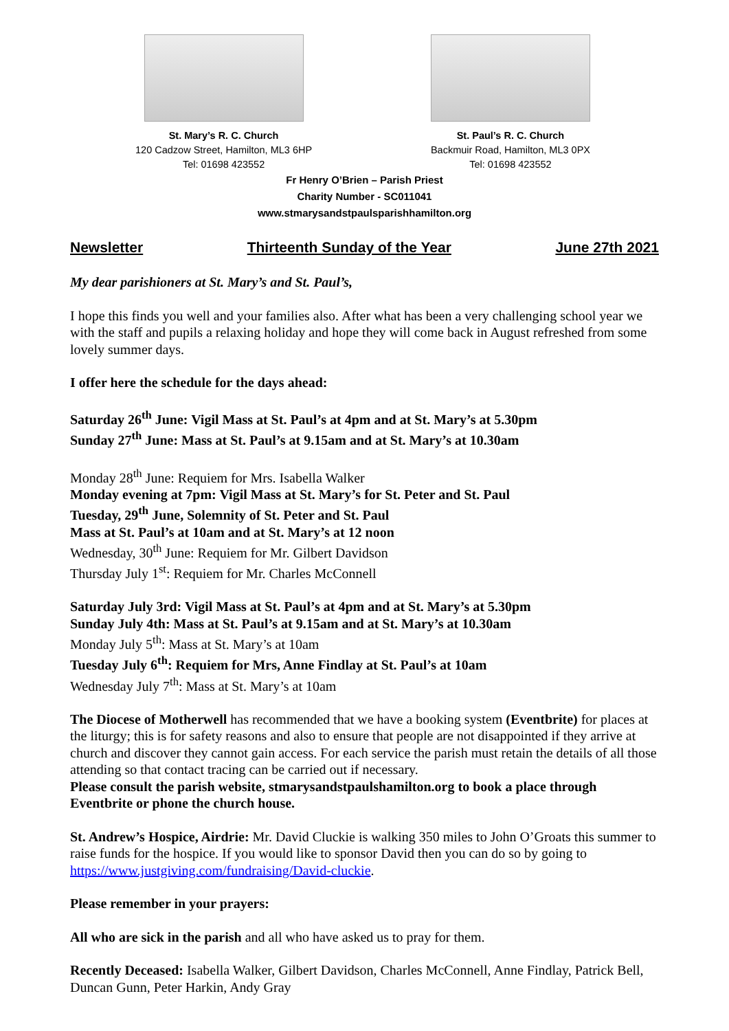St. Mary’s R. C. Church
120 Cadzow Street, Hamilton, ML3 6HP
Tel: 01698 423552
St. Paul’s R. C. Church
Backmuir Road, Hamilton, ML3 0PX
Tel: 01698 423552
Fr Henry O’Brien – Parish Priest
Charity Number - SC011041
www.stmarysandstpaulsparishhamilton.org
Newsletter Thirteenth Sunday of the Year June 27th 2021
My dear parishioners at St. Mary’s and St. Paul’s,
I hope this finds you well and your families also. After what has been a very challenging school year we with the staff and pupils a relaxing holiday and hope they will come back in August refreshed from some lovely summer days.
I offer here the schedule for the days ahead:
Saturday 26<sup>th</sup> June: Vigil Mass at St. Paul’s at 4pm and at St. Mary’s at 5.30pm
Sunday 27<sup>th</sup> June: Mass at St. Paul’s at 9.15am and at St. Mary’s at 10.30am
Monday 28<sup>th</sup> June: Requiem for Mrs. Isabella Walker
Monday evening at 7pm: Vigil Mass at St. Mary’s for St. Peter and St. Paul
Tuesday, 29<sup>th</sup> June, Solemnity of St. Peter and St. Paul
Mass at St. Paul’s at 10am and at St. Mary’s at 12 noon
Wednesday, 30<sup>th</sup> June: Requiem for Mr. Gilbert Davidson
Thursday July 1<sup>st</sup>: Requiem for Mr. Charles McConnell
Saturday July 3rd: Vigil Mass at St. Paul’s at 4pm and at St. Mary’s at 5.30pm
Sunday July 4th: Mass at St. Paul’s at 9.15am and at St. Mary’s at 10.30am
Monday July 5<sup>th</sup>: Mass at St. Mary’s at 10am
Tuesday July 6<sup>th</sup>: Requiem for Mrs, Anne Findlay at St. Paul’s at 10am
Wednesday July 7<sup>th</sup>: Mass at St. Mary’s at 10am
The Diocese of Motherwell has recommended that we have a booking system (Eventbrite) for places at the liturgy; this is for safety reasons and also to ensure that people are not disappointed if they arrive at church and discover they cannot gain access. For each service the parish must retain the details of all those attending so that contact tracing can be carried out if necessary.
Please consult the parish website, stmarysandstpaulshamilton.org to book a place through Eventbrite or phone the church house.
St. Andrew’s Hospice, Airdrie: Mr. David Cluckie is walking 350 miles to John O’Groats this summer to raise funds for the hospice. If you would like to sponsor David then you can do so by going to https://www.justgiving.com/fundraising/David-cluckie.
Please remember in your prayers:
All who are sick in the parish and all who have asked us to pray for them.
Recently Deceased: Isabella Walker, Gilbert Davidson, Charles McConnell, Anne Findlay, Patrick Bell, Duncan Gunn, Peter Harkin, Andy Gray